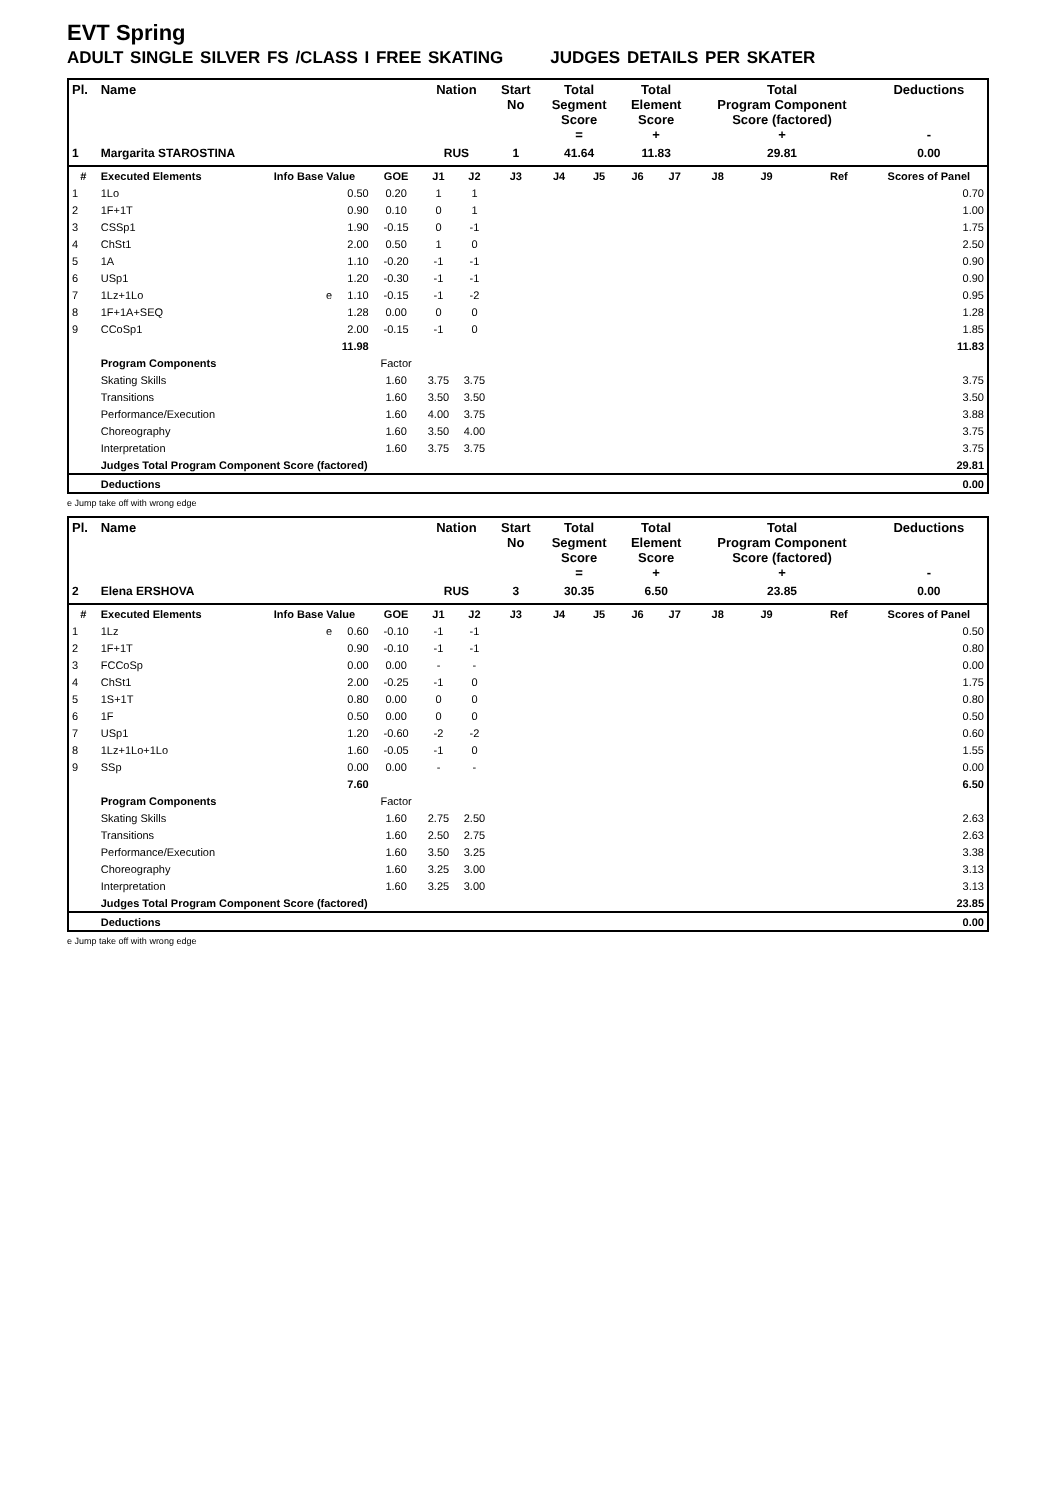EVT Spring
ADULT SINGLE SILVER FS /CLASS I FREE SKATING JUDGES DETAILS PER SKATER
| Pl. | Name | | | Nation | | Start No | Total Segment Score = | | Total Element Score + | | Total Program Component Score (factored) + | | | | Deductions - |
| --- | --- | --- | --- | --- | --- | --- | --- | --- | --- | --- | --- | --- | --- | --- | --- |
| 1 | Margarita STAROSTINA | | | RUS | | 1 | 41.64 | | 11.83 | | 29.81 | | | | 0.00 |
| # | Executed Elements | Info Base Value | GOE | J1 | J2 | J3 | J4 | J5 | J6 | J7 | J8 | J9 | | Ref | Scores of Panel |
| 1 | 1Lo | 0.50 | 0.20 | 1 | 1 | | | | | | | | | | 0.70 |
| 2 | 1F+1T | 0.90 | 0.10 | 0 | 1 | | | | | | | | | | 1.00 |
| 3 | CSSp1 | 1.90 | -0.15 | 0 | -1 | | | | | | | | | | 1.75 |
| 4 | ChSt1 | 2.00 | 0.50 | 1 | 0 | | | | | | | | | | 2.50 |
| 5 | 1A | 1.10 | -0.20 | -1 | -1 | | | | | | | | | | 0.90 |
| 6 | USp1 | 1.20 | -0.30 | -1 | -1 | | | | | | | | | | 0.90 |
| 7 | 1Lz+1Lo | e 1.10 | -0.15 | -1 | -2 | | | | | | | | | | 0.95 |
| 8 | 1F+1A+SEQ | 1.28 | 0.00 | 0 | 0 | | | | | | | | | | 1.28 |
| 9 | CCoSp1 | 2.00 | -0.15 | -1 | 0 | | | | | | | | | | 1.85 |
| | | 11.98 | | | | | | | | | | | | | 11.83 |
| | Program Components | | Factor | | | | | | | | | | | | |
| | Skating Skills | | 1.60 | 3.75 | 3.75 | | | | | | | | | | 3.75 |
| | Transitions | | 1.60 | 3.50 | 3.50 | | | | | | | | | | 3.50 |
| | Performance/Execution | | 1.60 | 4.00 | 3.75 | | | | | | | | | | 3.88 |
| | Choreography | | 1.60 | 3.50 | 4.00 | | | | | | | | | | 3.75 |
| | Interpretation | | 1.60 | 3.75 | 3.75 | | | | | | | | | | 3.75 |
| | Judges Total Program Component Score (factored) | | | | | | | | | | | | | | 29.81 |
| | Deductions | | | | | | | | | | | | | | 0.00 |
e Jump take off with wrong edge
| Pl. | Name | | | Nation | | Start No | Total Segment Score = | | Total Element Score + | | Total Program Component Score (factored) + | | | | Deductions - |
| --- | --- | --- | --- | --- | --- | --- | --- | --- | --- | --- | --- | --- | --- | --- | --- |
| 2 | Elena ERSHOVA | | | RUS | | 3 | 30.35 | | 6.50 | | 23.85 | | | | 0.00 |
| # | Executed Elements | Info Base Value | GOE | J1 | J2 | J3 | J4 | J5 | J6 | J7 | J8 | J9 | | Ref | Scores of Panel |
| 1 | 1Lz | e 0.60 | -0.10 | -1 | -1 | | | | | | | | | | 0.50 |
| 2 | 1F+1T | 0.90 | -0.10 | -1 | -1 | | | | | | | | | | 0.80 |
| 3 | FCCoSp | 0.00 | 0.00 | - | - | | | | | | | | | | 0.00 |
| 4 | ChSt1 | 2.00 | -0.25 | -1 | 0 | | | | | | | | | | 1.75 |
| 5 | 1S+1T | 0.80 | 0.00 | 0 | 0 | | | | | | | | | | 0.80 |
| 6 | 1F | 0.50 | 0.00 | 0 | 0 | | | | | | | | | | 0.50 |
| 7 | USp1 | 1.20 | -0.60 | -2 | -2 | | | | | | | | | | 0.60 |
| 8 | 1Lz+1Lo+1Lo | 1.60 | -0.05 | -1 | 0 | | | | | | | | | | 1.55 |
| 9 | SSp | 0.00 | 0.00 | - | - | | | | | | | | | | 0.00 |
| | | 7.60 | | | | | | | | | | | | | 6.50 |
| | Program Components | | Factor | | | | | | | | | | | | |
| | Skating Skills | | 1.60 | 2.75 | 2.50 | | | | | | | | | | 2.63 |
| | Transitions | | 1.60 | 2.50 | 2.75 | | | | | | | | | | 2.63 |
| | Performance/Execution | | 1.60 | 3.50 | 3.25 | | | | | | | | | | 3.38 |
| | Choreography | | 1.60 | 3.25 | 3.00 | | | | | | | | | | 3.13 |
| | Interpretation | | 1.60 | 3.25 | 3.00 | | | | | | | | | | 3.13 |
| | Judges Total Program Component Score (factored) | | | | | | | | | | | | | | 23.85 |
| | Deductions | | | | | | | | | | | | | | 0.00 |
e Jump take off with wrong edge